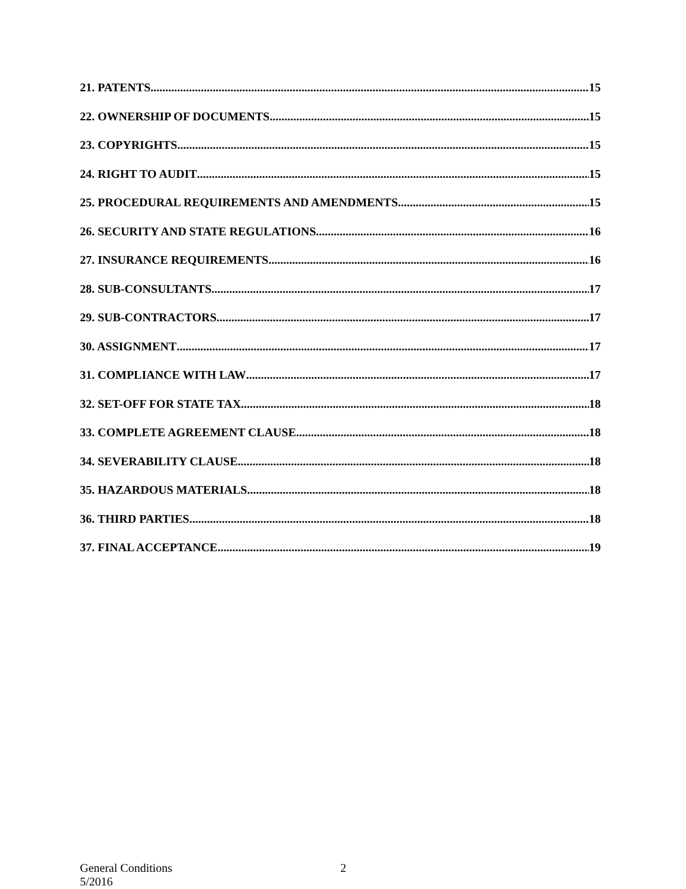21. PATENTS 15
22. OWNERSHIP OF DOCUMENTS 15
23. COPYRIGHTS 15
24. RIGHT TO AUDIT 15
25. PROCEDURAL REQUIREMENTS AND AMENDMENTS 15
26. SECURITY AND STATE REGULATIONS 16
27. INSURANCE REQUIREMENTS 16
28. SUB-CONSULTANTS 17
29. SUB-CONTRACTORS 17
30. ASSIGNMENT 17
31. COMPLIANCE WITH LAW 17
32. SET-OFF FOR STATE TAX 18
33. COMPLETE AGREEMENT CLAUSE 18
34. SEVERABILITY CLAUSE 18
35. HAZARDOUS MATERIALS 18
36. THIRD PARTIES 18
37. FINAL ACCEPTANCE 19
General Conditions
5/2016
2